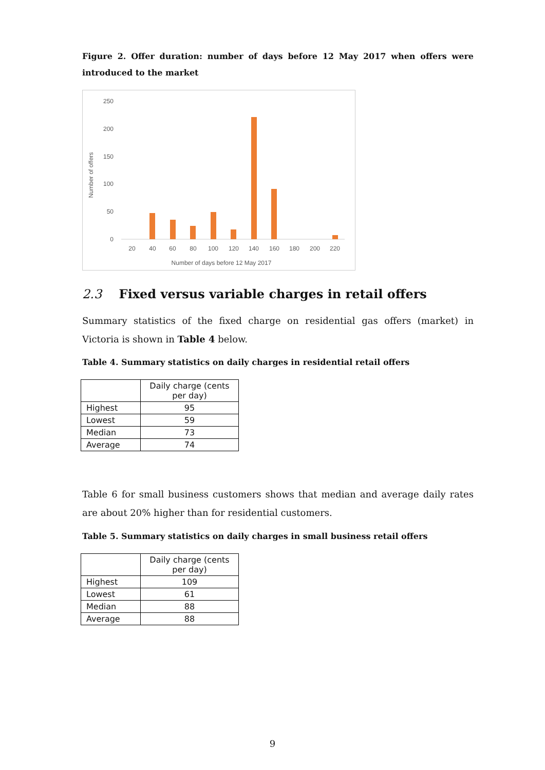Figure 2. Offer duration: number of days before 12 May 2017 when offers were introduced to the market
250
200
150
100
50
0
20
40
60
80
100
120
140
160
180
200
220
Number of days before 12 May 2017
Number of offers
2.3 Fixed versus variable charges in retail offers
Summary statistics of the fixed charge on residential gas offers (market) in Victoria is shown in Table 4 below.
Table 4. Summary statistics on daily charges in residential retail offers
| | Daily charge (cents per day) |
| Highest | 95 |
| Lowest | 59 |
| Median | 73 |
| Average | 74 |
Table 6 for small business customers shows that median and average daily rates are about 20% higher than for residential customers.
Table 5. Summary statistics on daily charges in small business retail offers
| | Daily charge (cents per day) |
| Highest | 109 |
| Lowest | 61 |
| Median | 88 |
| Average | 88 |
9